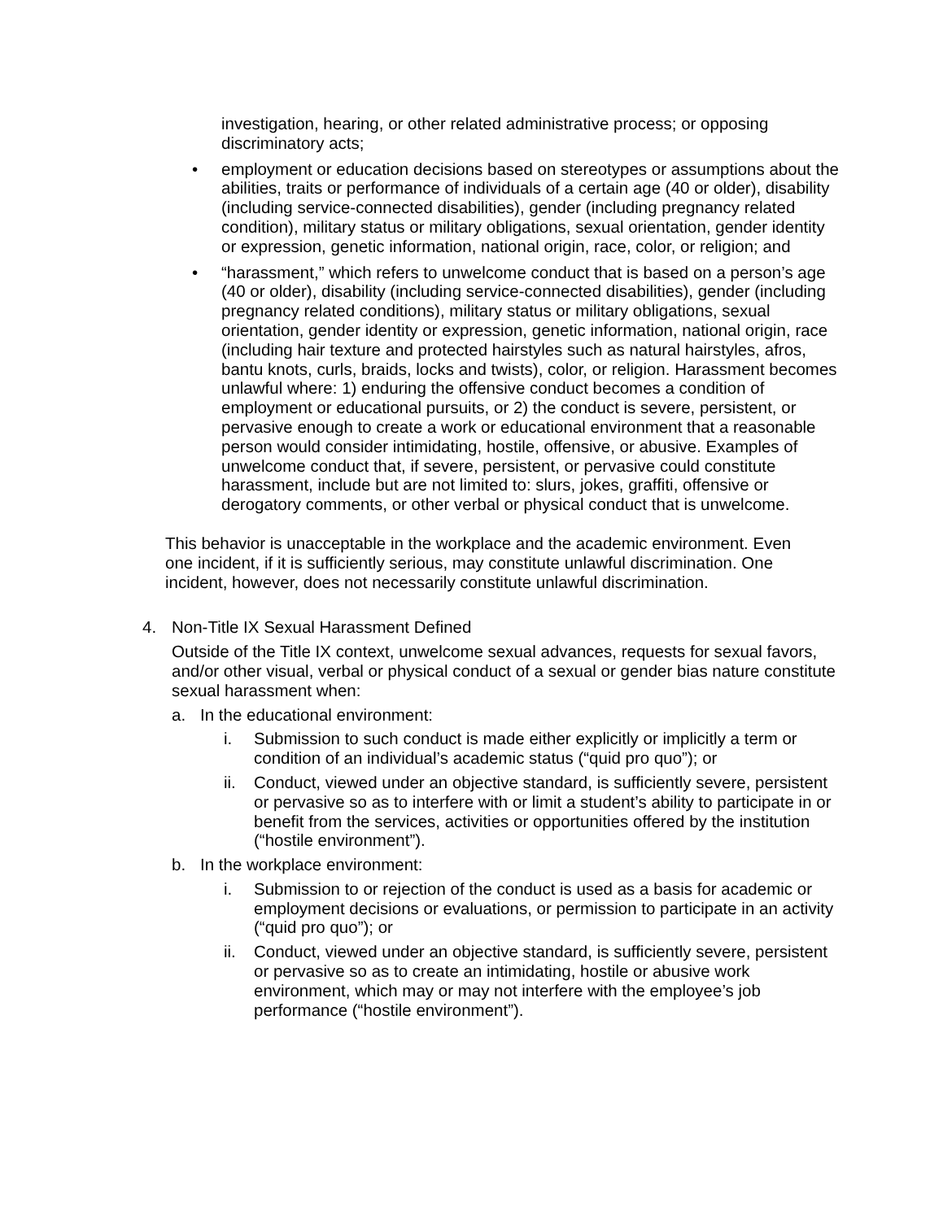investigation, hearing, or other related administrative process; or opposing discriminatory acts;
• employment or education decisions based on stereotypes or assumptions about the abilities, traits or performance of individuals of a certain age (40 or older), disability (including service-connected disabilities), gender (including pregnancy related condition), military status or military obligations, sexual orientation, gender identity or expression, genetic information, national origin, race, color, or religion; and
• “harassment,” which refers to unwelcome conduct that is based on a person’s age (40 or older), disability (including service-connected disabilities), gender (including pregnancy related conditions), military status or military obligations, sexual orientation, gender identity or expression, genetic information, national origin, race (including hair texture and protected hairstyles such as natural hairstyles, afros, bantu knots, curls, braids, locks and twists), color, or religion. Harassment becomes unlawful where: 1) enduring the offensive conduct becomes a condition of employment or educational pursuits, or 2) the conduct is severe, persistent, or pervasive enough to create a work or educational environment that a reasonable person would consider intimidating, hostile, offensive, or abusive. Examples of unwelcome conduct that, if severe, persistent, or pervasive could constitute harassment, include but are not limited to: slurs, jokes, graffiti, offensive or derogatory comments, or other verbal or physical conduct that is unwelcome.
This behavior is unacceptable in the workplace and the academic environment. Even one incident, if it is sufficiently serious, may constitute unlawful discrimination. One incident, however, does not necessarily constitute unlawful discrimination.
4. Non-Title IX Sexual Harassment Defined
Outside of the Title IX context, unwelcome sexual advances, requests for sexual favors, and/or other visual, verbal or physical conduct of a sexual or gender bias nature constitute sexual harassment when:
a. In the educational environment:
i. Submission to such conduct is made either explicitly or implicitly a term or condition of an individual’s academic status (“quid pro quo”); or
ii. Conduct, viewed under an objective standard, is sufficiently severe, persistent or pervasive so as to interfere with or limit a student’s ability to participate in or benefit from the services, activities or opportunities offered by the institution (“hostile environment”).
b. In the workplace environment:
i. Submission to or rejection of the conduct is used as a basis for academic or employment decisions or evaluations, or permission to participate in an activity (“quid pro quo”); or
ii. Conduct, viewed under an objective standard, is sufficiently severe, persistent or pervasive so as to create an intimidating, hostile or abusive work environment, which may or may not interfere with the employee’s job performance (“hostile environment”).